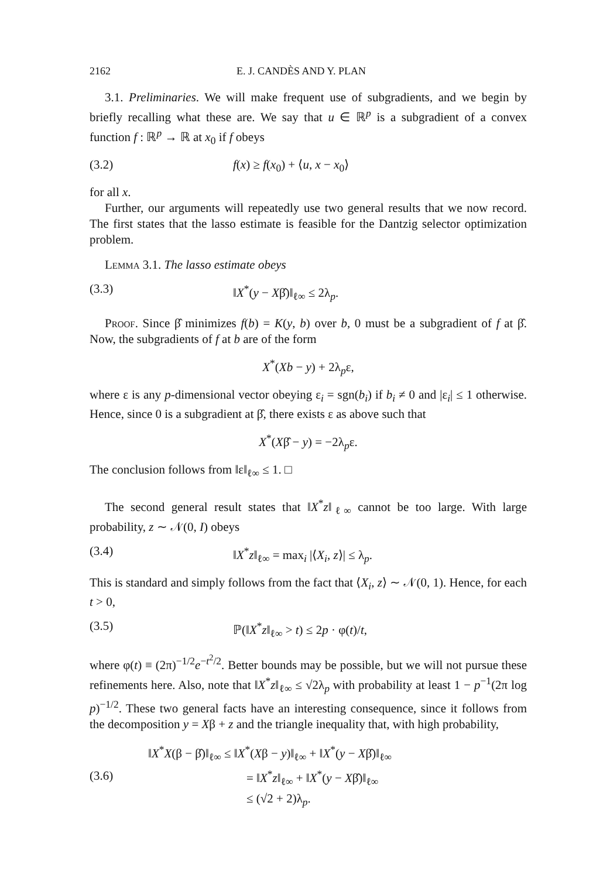2162 E. J. CANDÈS AND Y. PLAN
3.1. Preliminaries. We will make frequent use of subgradients, and we begin by briefly recalling what these are. We say that u ∈ ℝ<sup>p</sup> is a subgradient of a convex function f : ℝ<sup>p</sup> → ℝ at x<sub>0</sub> if f obeys
(3.2) f(x) ≥ f(x<sub>0</sub>) + ⟨u, x − x<sub>0</sub>⟩
for all x.
Further, our arguments will repeatedly use two general results that we now record. The first states that the lasso estimate is feasible for the Dantzig selector optimization problem.
Lemma 3.1. The lasso estimate obeys
(3.3) ‖X<sup>*</sup>(y − Xβ̂)‖<sub>ℓ∞</sub> ≤ 2λ<sub>p</sub>.
Proof. Since β̂ minimizes f(b) = K(y, b) over b, 0 must be a subgradient of f at β̂. Now, the subgradients of f at b are of the form
X<sup>*</sup>(Xb − y) + 2λ<sub>p</sub>ε,
where ε is any p-dimensional vector obeying ε<sub>i</sub> = sgn(b<sub>i</sub>) if b<sub>i</sub> ≠ 0 and |ε<sub>i</sub>| ≤ 1 otherwise. Hence, since 0 is a subgradient at β̂, there exists ε as above such that
X<sup>*</sup>(Xβ̂ − y) = −2λ<sub>p</sub>ε.
The conclusion follows from ‖ε‖<sub>ℓ∞</sub> ≤ 1. □
The second general result states that ‖X<sup>*</sup>z‖<sub>ℓ∞</sub> cannot be too large. With large probability, z ∼ 𝒩(0, I) obeys
(3.4) ‖X<sup>*</sup>z‖<sub>ℓ∞</sub> = max<sub>i</sub> |⟨X<sub>i</sub>, z⟩| ≤ λ<sub>p</sub>.
This is standard and simply follows from the fact that ⟨X<sub>i</sub>, z⟩ ∼ 𝒩(0, 1). Hence, for each t > 0,
(3.5) ℙ(‖X<sup>*</sup>z‖<sub>ℓ∞</sub> > t) ≤ 2p · φ(t)/t,
where φ(t) ≡ (2π)<sup>−1/2</sup>e<sup>−t<sup>2</sup>/2</sup>. Better bounds may be possible, but we will not pursue these refinements here. Also, note that ‖X<sup>*</sup>z‖<sub>ℓ∞</sub> ≤ √2λ<sub>p</sub> with probability at least 1 − p<sup>−1</sup>(2π log p)<sup>−1/2</sup>. These two general facts have an interesting consequence, since it follows from the decomposition y = Xβ + z and the triangle inequality that, with high probability,
(3.6)
‖X<sup>*</sup>X(β − β̂)‖<sub>ℓ∞</sub> ≤ ‖X<sup>*</sup>(Xβ − y)‖<sub>ℓ∞</sub> + ‖X<sup>*</sup>(y − Xβ̂)‖<sub>ℓ∞</sub>
= ‖X<sup>*</sup>z‖<sub>ℓ∞</sub> + ‖X<sup>*</sup>(y − Xβ̂)‖<sub>ℓ∞</sub>
≤ (√2 + 2)λ<sub>p</sub>.